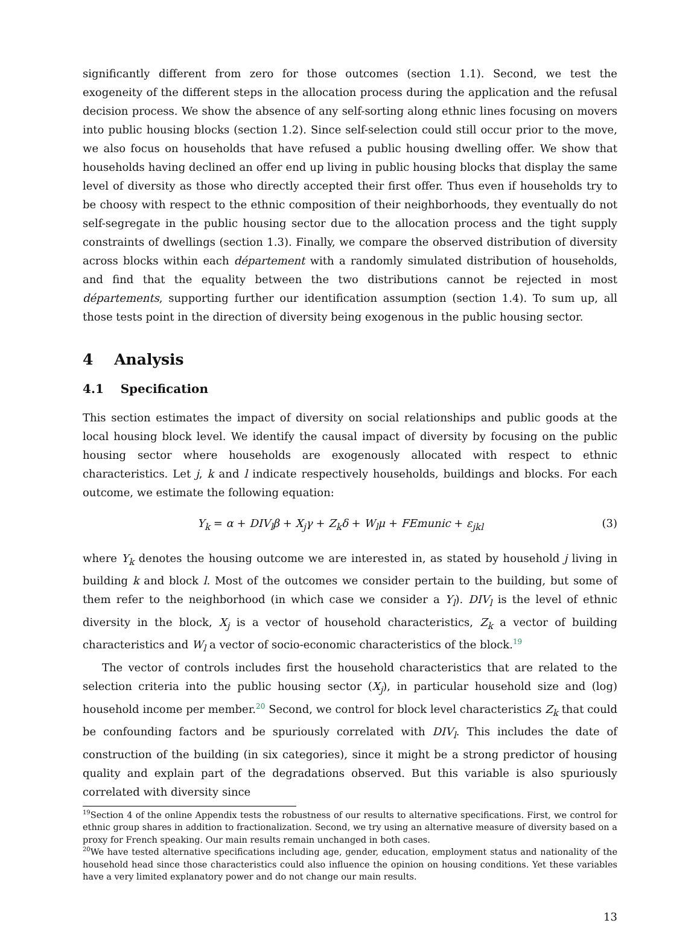significantly different from zero for those outcomes (section 1.1). Second, we test the exogeneity of the different steps in the allocation process during the application and the refusal decision process. We show the absence of any self-sorting along ethnic lines focusing on movers into public housing blocks (section 1.2). Since self-selection could still occur prior to the move, we also focus on households that have refused a public housing dwelling offer. We show that households having declined an offer end up living in public housing blocks that display the same level of diversity as those who directly accepted their first offer. Thus even if households try to be choosy with respect to the ethnic composition of their neighborhoods, they eventually do not self-segregate in the public housing sector due to the allocation process and the tight supply constraints of dwellings (section 1.3). Finally, we compare the observed distribution of diversity across blocks within each département with a randomly simulated distribution of households, and find that the equality between the two distributions cannot be rejected in most départements, supporting further our identification assumption (section 1.4). To sum up, all those tests point in the direction of diversity being exogenous in the public housing sector.
4 Analysis
4.1 Specification
This section estimates the impact of diversity on social relationships and public goods at the local housing block level. We identify the causal impact of diversity by focusing on the public housing sector where households are exogenously allocated with respect to ethnic characteristics. Let j, k and l indicate respectively households, buildings and blocks. For each outcome, we estimate the following equation:
Y<sub>k</sub> = α + DIV<sub>l</sub>β + X<sub>j</sub>γ + Z<sub>k</sub>δ + W<sub>l</sub>μ + FEmunic + ε<sub>jkl</sub> (3)
where Y<sub>k</sub> denotes the housing outcome we are interested in, as stated by household j living in building k and block l. Most of the outcomes we consider pertain to the building, but some of them refer to the neighborhood (in which case we consider a Y<sub>l</sub>). DIV<sub>l</sub> is the level of ethnic diversity in the block, X<sub>j</sub> is a vector of household characteristics, Z<sub>k</sub> a vector of building characteristics and W<sub>l</sub> a vector of socio-economic characteristics of the block.<sup>19</sup>
The vector of controls includes first the household characteristics that are related to the selection criteria into the public housing sector (X<sub>j</sub>), in particular household size and (log) household income per member.<sup>20</sup> Second, we control for block level characteristics Z<sub>k</sub> that could be confounding factors and be spuriously correlated with DIV<sub>l</sub>. This includes the date of construction of the building (in six categories), since it might be a strong predictor of housing quality and explain part of the degradations observed. But this variable is also spuriously correlated with diversity since
<sup>19</sup> Section 4 of the online Appendix tests the robustness of our results to alternative specifications. First, we control for ethnic group shares in addition to fractionalization. Second, we try using an alternative measure of diversity based on a proxy for French speaking. Our main results remain unchanged in both cases.
<sup>20</sup> We have tested alternative specifications including age, gender, education, employment status and nationality of the household head since those characteristics could also influence the opinion on housing conditions. Yet these variables have a very limited explanatory power and do not change our main results.
13